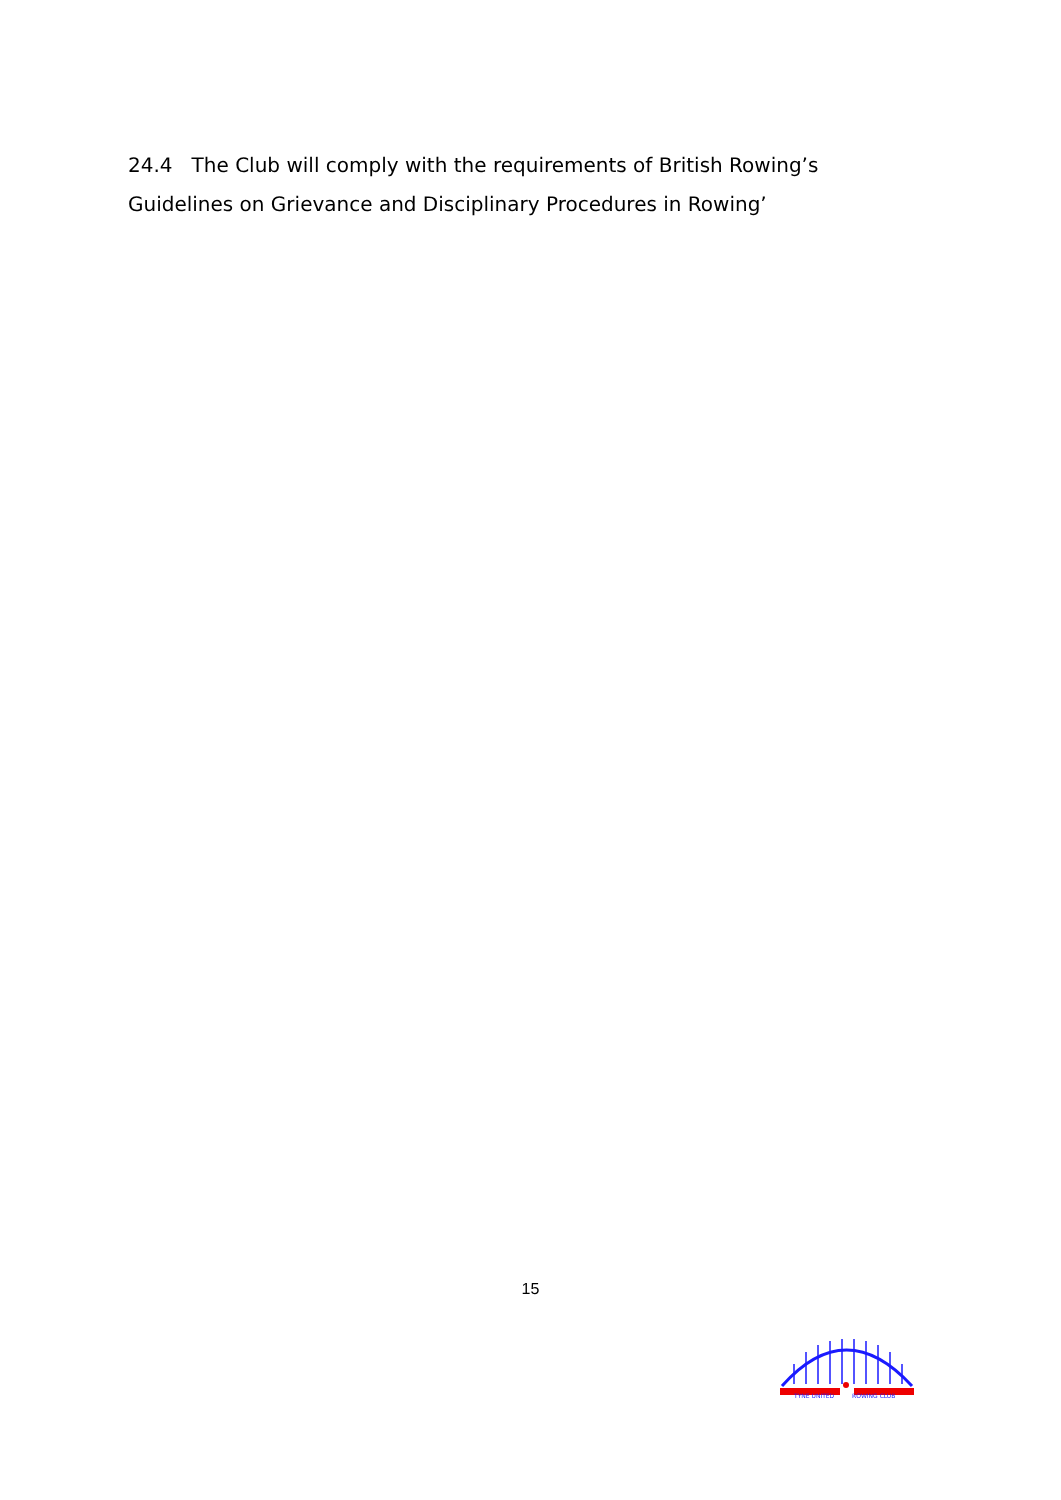24.4 The Club will comply with the requirements of British Rowing’s Guidelines on Grievance and Disciplinary Procedures in Rowing’
15
TYNE UNITED
ROWING CLUB